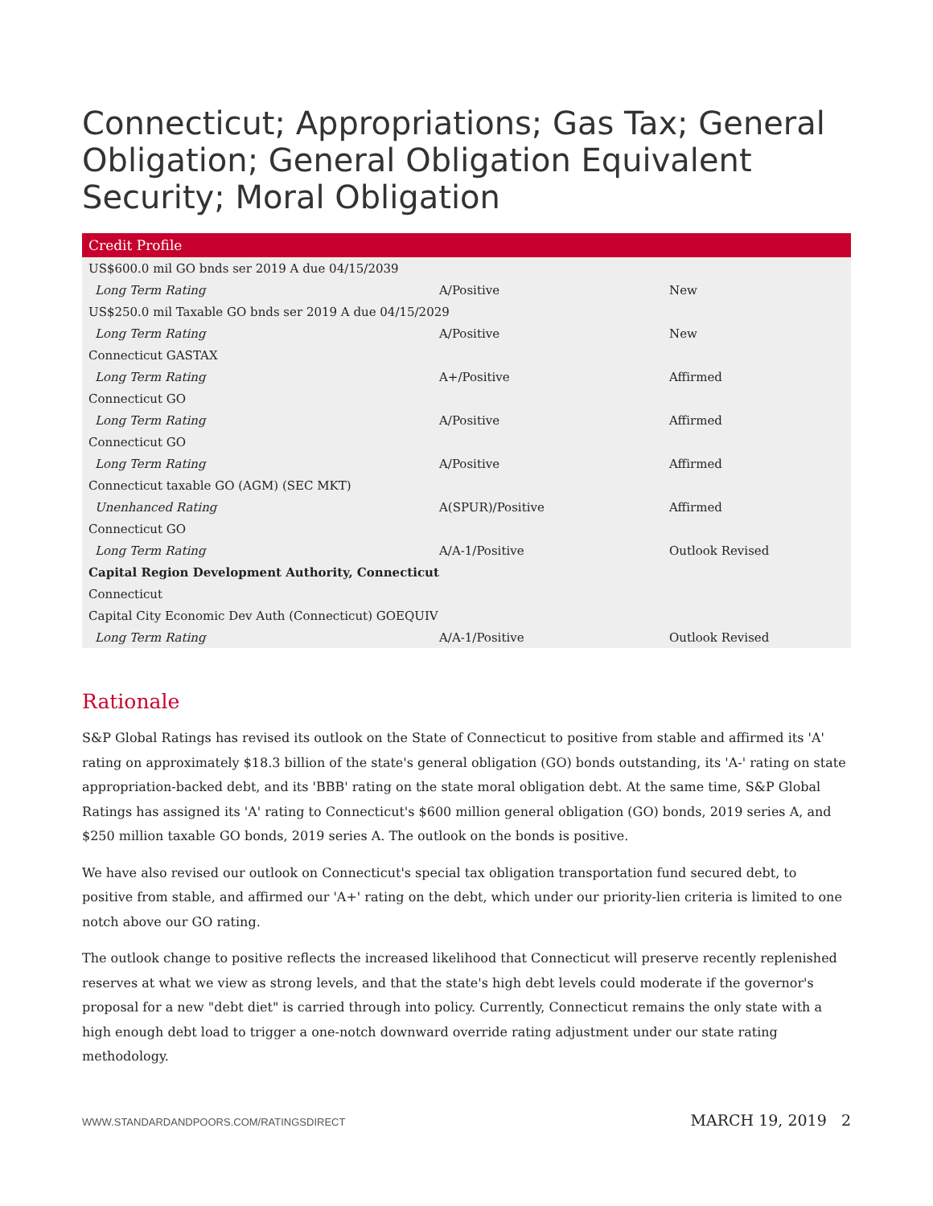Connecticut; Appropriations; Gas Tax; General Obligation; General Obligation Equivalent Security; Moral Obligation
| Credit Profile | | |
| --- | --- | --- |
| US$600.0 mil GO bnds ser 2019 A due 04/15/2039 | | |
| Long Term Rating | A/Positive | New |
| US$250.0 mil Taxable GO bnds ser 2019 A due 04/15/2029 | | |
| Long Term Rating | A/Positive | New |
| Connecticut GASTAX | | |
| Long Term Rating | A+/Positive | Affirmed |
| Connecticut GO | | |
| Long Term Rating | A/Positive | Affirmed |
| Connecticut GO | | |
| Long Term Rating | A/Positive | Affirmed |
| Connecticut taxable GO (AGM) (SEC MKT) | | |
| Unenhanced Rating | A(SPUR)/Positive | Affirmed |
| Connecticut GO | | |
| Long Term Rating | A/A-1/Positive | Outlook Revised |
| Capital Region Development Authority, Connecticut | | |
| Connecticut | | |
| Capital City Economic Dev Auth (Connecticut) GOEQUIV | | |
| Long Term Rating | A/A-1/Positive | Outlook Revised |
Rationale
S&P Global Ratings has revised its outlook on the State of Connecticut to positive from stable and affirmed its 'A' rating on approximately $18.3 billion of the state's general obligation (GO) bonds outstanding, its 'A-' rating on state appropriation-backed debt, and its 'BBB' rating on the state moral obligation debt. At the same time, S&P Global Ratings has assigned its 'A' rating to Connecticut's $600 million general obligation (GO) bonds, 2019 series A, and $250 million taxable GO bonds, 2019 series A. The outlook on the bonds is positive.
We have also revised our outlook on Connecticut's special tax obligation transportation fund secured debt, to positive from stable, and affirmed our 'A+' rating on the debt, which under our priority-lien criteria is limited to one notch above our GO rating.
The outlook change to positive reflects the increased likelihood that Connecticut will preserve recently replenished reserves at what we view as strong levels, and that the state's high debt levels could moderate if the governor's proposal for a new "debt diet" is carried through into policy. Currently, Connecticut remains the only state with a high enough debt load to trigger a one-notch downward override rating adjustment under our state rating methodology.
WWW.STANDARDANDPOORS.COM/RATINGSDIRECT MARCH 19, 2019 2